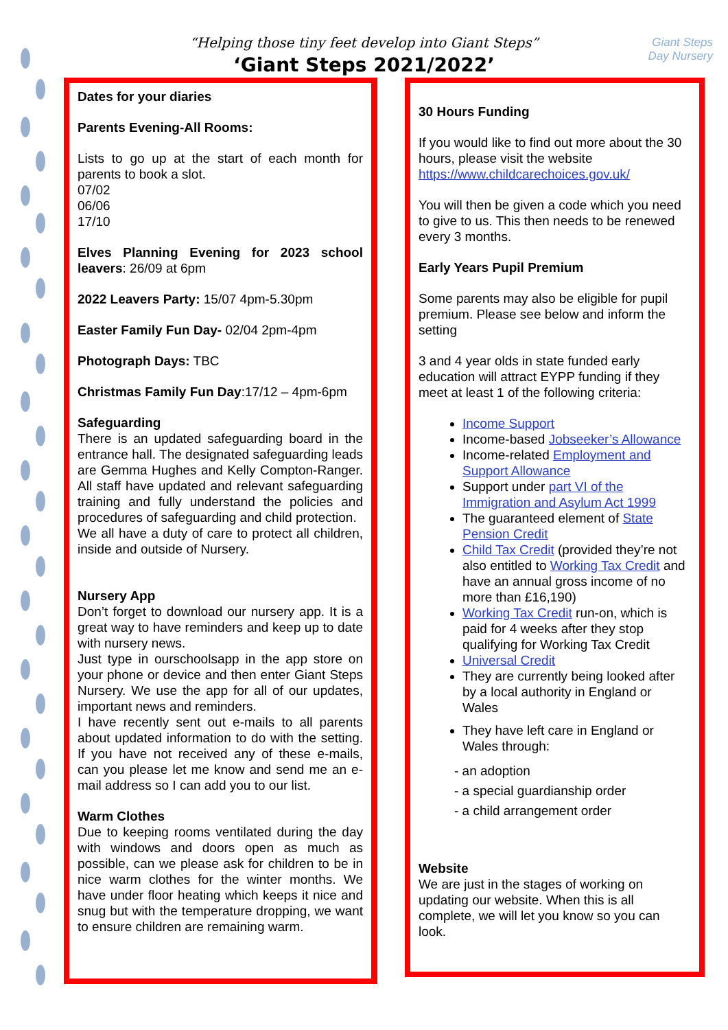Giant Steps
Day Nursery
“Helping those tiny feet develop into Giant Steps”
‘Giant Steps 2021/2022’
Dates for your diaries
Parents Evening-All Rooms:
Lists to go up at the start of each month for parents to book a slot.
07/02
06/06
17/10
Elves Planning Evening for 2023 school leavers: 26/09 at 6pm
2022 Leavers Party: 15/07 4pm-5.30pm
Easter Family Fun Day- 02/04 2pm-4pm
Photograph Days: TBC
Christmas Family Fun Day:17/12 – 4pm-6pm
Safeguarding
There is an updated safeguarding board in the entrance hall. The designated safeguarding leads are Gemma Hughes and Kelly Compton-Ranger. All staff have updated and relevant safeguarding training and fully understand the policies and procedures of safeguarding and child protection.
We all have a duty of care to protect all children, inside and outside of Nursery.
Nursery App
Don’t forget to download our nursery app. It is a great way to have reminders and keep up to date with nursery news.
Just type in ourschoolsapp in the app store on your phone or device and then enter Giant Steps Nursery. We use the app for all of our updates, important news and reminders.
I have recently sent out e-mails to all parents about updated information to do with the setting. If you have not received any of these e-mails, can you please let me know and send me an e-mail address so I can add you to our list.
Warm Clothes
Due to keeping rooms ventilated during the day with windows and doors open as much as possible, can we please ask for children to be in nice warm clothes for the winter months. We have under floor heating which keeps it nice and snug but with the temperature dropping, we want to ensure children are remaining warm.
30 Hours Funding
If you would like to find out more about the 30 hours, please visit the website https://www.childcarechoices.gov.uk/
You will then be given a code which you need to give to us. This then needs to be renewed every 3 months.
Early Years Pupil Premium
Some parents may also be eligible for pupil premium. Please see below and inform the setting
3 and 4 year olds in state funded early education will attract EYPP funding if they meet at least 1 of the following criteria:
Income Support
Income-based Jobseeker’s Allowance
Income-related Employment and Support Allowance
Support under part VI of the Immigration and Asylum Act 1999
The guaranteed element of State Pension Credit
Child Tax Credit (provided they’re not also entitled to Working Tax Credit and have an annual gross income of no more than £16,190)
Working Tax Credit run-on, which is paid for 4 weeks after they stop qualifying for Working Tax Credit
Universal Credit
They are currently being looked after by a local authority in England or Wales
They have left care in England or Wales through:
- an adoption
- a special guardianship order
- a child arrangement order
Website
We are just in the stages of working on updating our website. When this is all complete, we will let you know so you can look.